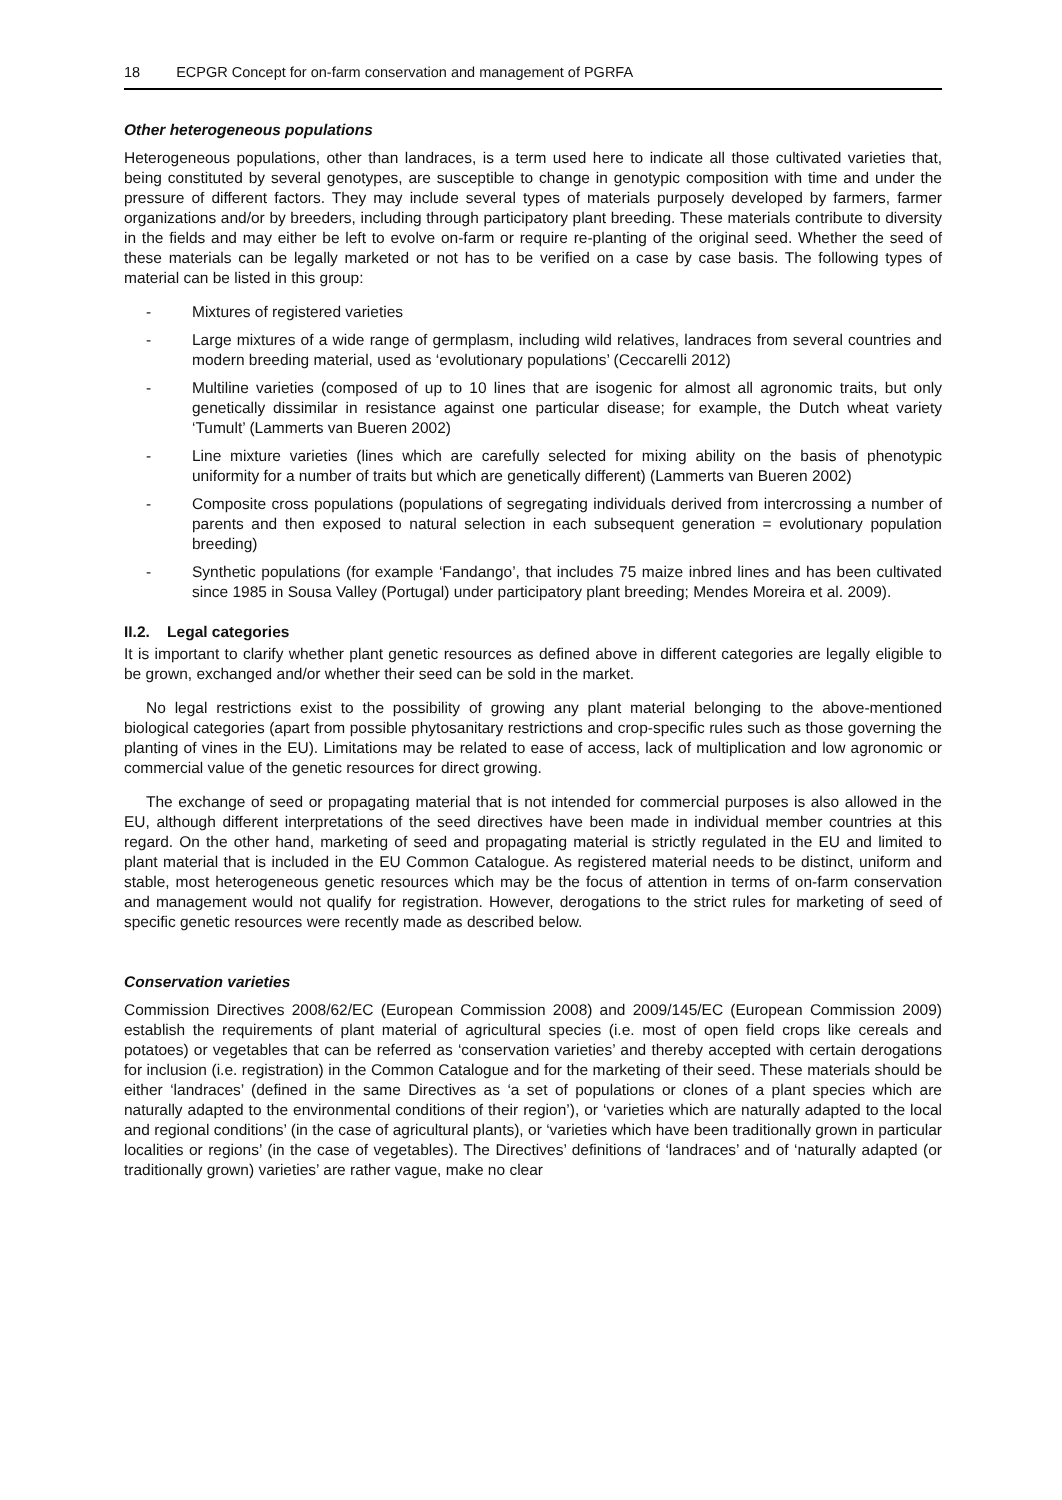18 ECPGR Concept for on-farm conservation and management of PGRFA
Other heterogeneous populations
Heterogeneous populations, other than landraces, is a term used here to indicate all those cultivated varieties that, being constituted by several genotypes, are susceptible to change in genotypic composition with time and under the pressure of different factors. They may include several types of materials purposely developed by farmers, farmer organizations and/or by breeders, including through participatory plant breeding. These materials contribute to diversity in the fields and may either be left to evolve on-farm or require re-planting of the original seed. Whether the seed of these materials can be legally marketed or not has to be verified on a case by case basis. The following types of material can be listed in this group:
- Mixtures of registered varieties
- Large mixtures of a wide range of germplasm, including wild relatives, landraces from several countries and modern breeding material, used as ‘evolutionary populations’ (Ceccarelli 2012)
- Multiline varieties (composed of up to 10 lines that are isogenic for almost all agronomic traits, but only genetically dissimilar in resistance against one particular disease; for example, the Dutch wheat variety ‘Tumult’ (Lammerts van Bueren 2002)
- Line mixture varieties (lines which are carefully selected for mixing ability on the basis of phenotypic uniformity for a number of traits but which are genetically different) (Lammerts van Bueren 2002)
- Composite cross populations (populations of segregating individuals derived from intercrossing a number of parents and then exposed to natural selection in each subsequent generation = evolutionary population breeding)
- Synthetic populations (for example ‘Fandango’, that includes 75 maize inbred lines and has been cultivated since 1985 in Sousa Valley (Portugal) under participatory plant breeding; Mendes Moreira et al. 2009).
II.2. Legal categories
It is important to clarify whether plant genetic resources as defined above in different categories are legally eligible to be grown, exchanged and/or whether their seed can be sold in the market.
No legal restrictions exist to the possibility of growing any plant material belonging to the above-mentioned biological categories (apart from possible phytosanitary restrictions and crop-specific rules such as those governing the planting of vines in the EU). Limitations may be related to ease of access, lack of multiplication and low agronomic or commercial value of the genetic resources for direct growing.
The exchange of seed or propagating material that is not intended for commercial purposes is also allowed in the EU, although different interpretations of the seed directives have been made in individual member countries at this regard. On the other hand, marketing of seed and propagating material is strictly regulated in the EU and limited to plant material that is included in the EU Common Catalogue. As registered material needs to be distinct, uniform and stable, most heterogeneous genetic resources which may be the focus of attention in terms of on-farm conservation and management would not qualify for registration. However, derogations to the strict rules for marketing of seed of specific genetic resources were recently made as described below.
Conservation varieties
Commission Directives 2008/62/EC (European Commission 2008) and 2009/145/EC (European Commission 2009) establish the requirements of plant material of agricultural species (i.e. most of open field crops like cereals and potatoes) or vegetables that can be referred as ‘conservation varieties’ and thereby accepted with certain derogations for inclusion (i.e. registration) in the Common Catalogue and for the marketing of their seed. These materials should be either ‘landraces’ (defined in the same Directives as ‘a set of populations or clones of a plant species which are naturally adapted to the environmental conditions of their region’), or ‘varieties which are naturally adapted to the local and regional conditions’ (in the case of agricultural plants), or ‘varieties which have been traditionally grown in particular localities or regions’ (in the case of vegetables). The Directives’ definitions of ‘landraces’ and of ‘naturally adapted (or traditionally grown) varieties’ are rather vague, make no clear